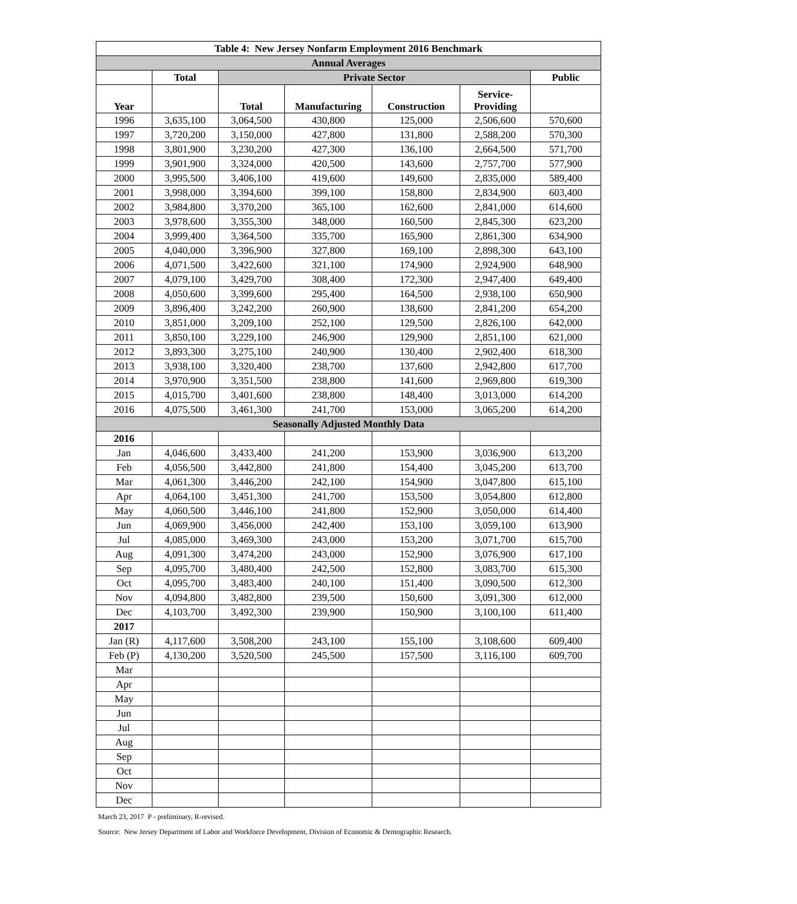| Table 4: New Jersey Nonfarm Employment 2016 Benchmark | | | | | | |
| --- | --- | --- | --- | --- | --- | --- |
| Annual Averages | | | | | | |
| | Total | Private Sector | | | | Public |
| Year | | Total | Manufacturing | Construction | Service- Providing | |
| 1996 | 3,635,100 | 3,064,500 | 430,800 | 125,000 | 2,506,600 | 570,600 |
| 1997 | 3,720,200 | 3,150,000 | 427,800 | 131,800 | 2,588,200 | 570,300 |
| 1998 | 3,801,900 | 3,230,200 | 427,300 | 136,100 | 2,664,500 | 571,700 |
| 1999 | 3,901,900 | 3,324,000 | 420,500 | 143,600 | 2,757,700 | 577,900 |
| 2000 | 3,995,500 | 3,406,100 | 419,600 | 149,600 | 2,835,000 | 589,400 |
| 2001 | 3,998,000 | 3,394,600 | 399,100 | 158,800 | 2,834,900 | 603,400 |
| 2002 | 3,984,800 | 3,370,200 | 365,100 | 162,600 | 2,841,000 | 614,600 |
| 2003 | 3,978,600 | 3,355,300 | 348,000 | 160,500 | 2,845,300 | 623,200 |
| 2004 | 3,999,400 | 3,364,500 | 335,700 | 165,900 | 2,861,300 | 634,900 |
| 2005 | 4,040,000 | 3,396,900 | 327,800 | 169,100 | 2,898,300 | 643,100 |
| 2006 | 4,071,500 | 3,422,600 | 321,100 | 174,900 | 2,924,900 | 648,900 |
| 2007 | 4,079,100 | 3,429,700 | 308,400 | 172,300 | 2,947,400 | 649,400 |
| 2008 | 4,050,600 | 3,399,600 | 295,400 | 164,500 | 2,938,100 | 650,900 |
| 2009 | 3,896,400 | 3,242,200 | 260,900 | 138,600 | 2,841,200 | 654,200 |
| 2010 | 3,851,000 | 3,209,100 | 252,100 | 129,500 | 2,826,100 | 642,000 |
| 2011 | 3,850,100 | 3,229,100 | 246,900 | 129,900 | 2,851,100 | 621,000 |
| 2012 | 3,893,300 | 3,275,100 | 240,900 | 130,400 | 2,902,400 | 618,300 |
| 2013 | 3,938,100 | 3,320,400 | 238,700 | 137,600 | 2,942,800 | 617,700 |
| 2014 | 3,970,900 | 3,351,500 | 238,800 | 141,600 | 2,969,800 | 619,300 |
| 2015 | 4,015,700 | 3,401,600 | 238,800 | 148,400 | 3,013,000 | 614,200 |
| 2016 | 4,075,500 | 3,461,300 | 241,700 | 153,000 | 3,065,200 | 614,200 |
| Seasonally Adjusted Monthly Data | | | | | | |
| 2016 | | | | | | |
| Jan | 4,046,600 | 3,433,400 | 241,200 | 153,900 | 3,036,900 | 613,200 |
| Feb | 4,056,500 | 3,442,800 | 241,800 | 154,400 | 3,045,200 | 613,700 |
| Mar | 4,061,300 | 3,446,200 | 242,100 | 154,900 | 3,047,800 | 615,100 |
| Apr | 4,064,100 | 3,451,300 | 241,700 | 153,500 | 3,054,800 | 612,800 |
| May | 4,060,500 | 3,446,100 | 241,800 | 152,900 | 3,050,000 | 614,400 |
| Jun | 4,069,900 | 3,456,000 | 242,400 | 153,100 | 3,059,100 | 613,900 |
| Jul | 4,085,000 | 3,469,300 | 243,000 | 153,200 | 3,071,700 | 615,700 |
| Aug | 4,091,300 | 3,474,200 | 243,000 | 152,900 | 3,076,900 | 617,100 |
| Sep | 4,095,700 | 3,480,400 | 242,500 | 152,800 | 3,083,700 | 615,300 |
| Oct | 4,095,700 | 3,483,400 | 240,100 | 151,400 | 3,090,500 | 612,300 |
| Nov | 4,094,800 | 3,482,800 | 239,500 | 150,600 | 3,091,300 | 612,000 |
| Dec | 4,103,700 | 3,492,300 | 239,900 | 150,900 | 3,100,100 | 611,400 |
| 2017 | | | | | | |
| Jan (R) | 4,117,600 | 3,508,200 | 243,100 | 155,100 | 3,108,600 | 609,400 |
| Feb (P) | 4,130,200 | 3,520,500 | 245,500 | 157,500 | 3,116,100 | 609,700 |
| Mar | | | | | | |
| Apr | | | | | | |
| May | | | | | | |
| Jun | | | | | | |
| Jul | | | | | | |
| Aug | | | | | | |
| Sep | | | | | | |
| Oct | | | | | | |
| Nov | | | | | | |
| Dec | | | | | | |
March 23, 2017 P - preliminary, R-revised.
Source: New Jersey Department of Labor and Workforce Development, Division of Economic & Demographic Research.